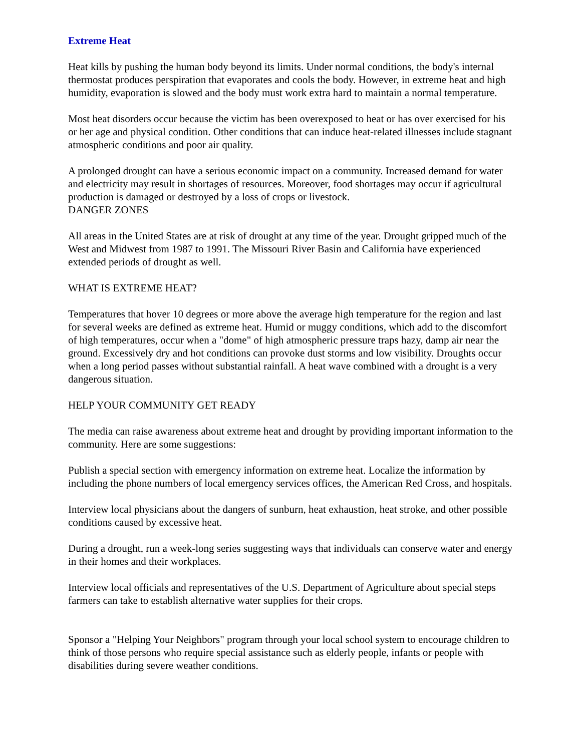Extreme Heat
Heat kills by pushing the human body beyond its limits. Under normal conditions, the body's internal thermostat produces perspiration that evaporates and cools the body. However, in extreme heat and high humidity, evaporation is slowed and the body must work extra hard to maintain a normal temperature.
Most heat disorders occur because the victim has been overexposed to heat or has over exercised for his or her age and physical condition. Other conditions that can induce heat-related illnesses include stagnant atmospheric conditions and poor air quality.
A prolonged drought can have a serious economic impact on a community. Increased demand for water and electricity may result in shortages of resources. Moreover, food shortages may occur if agricultural production is damaged or destroyed by a loss of crops or livestock.
DANGER ZONES
All areas in the United States are at risk of drought at any time of the year. Drought gripped much of the West and Midwest from 1987 to 1991. The Missouri River Basin and California have experienced extended periods of drought as well.
WHAT IS EXTREME HEAT?
Temperatures that hover 10 degrees or more above the average high temperature for the region and last for several weeks are defined as extreme heat. Humid or muggy conditions, which add to the discomfort of high temperatures, occur when a "dome" of high atmospheric pressure traps hazy, damp air near the ground. Excessively dry and hot conditions can provoke dust storms and low visibility. Droughts occur when a long period passes without substantial rainfall. A heat wave combined with a drought is a very dangerous situation.
HELP YOUR COMMUNITY GET READY
The media can raise awareness about extreme heat and drought by providing important information to the community. Here are some suggestions:
Publish a special section with emergency information on extreme heat. Localize the information by including the phone numbers of local emergency services offices, the American Red Cross, and hospitals.
Interview local physicians about the dangers of sunburn, heat exhaustion, heat stroke, and other possible conditions caused by excessive heat.
During a drought, run a week-long series suggesting ways that individuals can conserve water and energy in their homes and their workplaces.
Interview local officials and representatives of the U.S. Department of Agriculture about special steps farmers can take to establish alternative water supplies for their crops.
Sponsor a "Helping Your Neighbors" program through your local school system to encourage children to think of those persons who require special assistance such as elderly people, infants or people with disabilities during severe weather conditions.